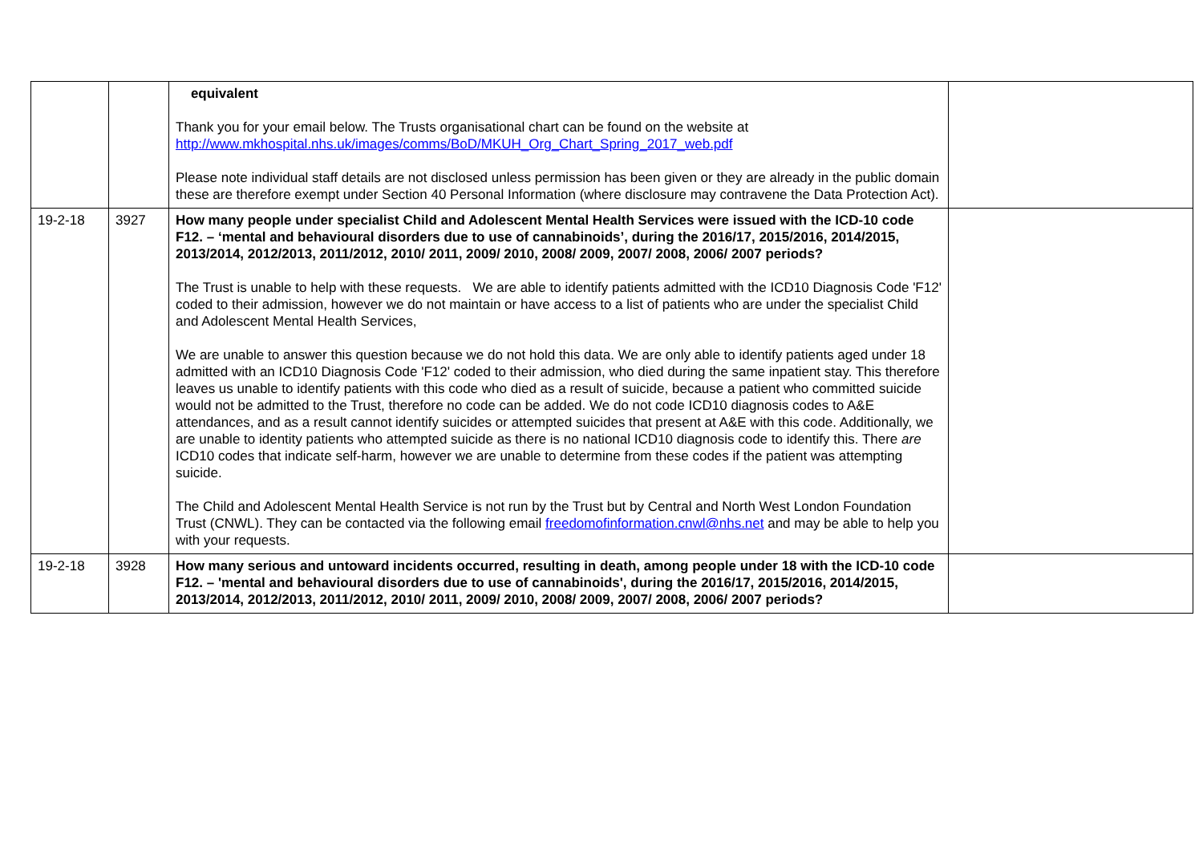| | | equivalent Thank you for your email below. The Trusts organisational chart can be found on the website at http://www.mkhospital.nhs.uk/images/comms/BoD/MKUH_Org_Chart_Spring_2017_web.pdf Please note individual staff details are not disclosed unless permission has been given or they are already in the public domain these are therefore exempt under Section 40 Personal Information (where disclosure may contravene the Data Protection Act). | |
| 19-2-18 | 3927 | How many people under specialist Child and Adolescent Mental Health Services were issued with the ICD-10 code F12. – ‘mental and behavioural disorders due to use of cannabinoids’, during the 2016/17, 2015/2016, 2014/2015, 2013/2014, 2012/2013, 2011/2012, 2010/ 2011, 2009/ 2010, 2008/ 2009, 2007/ 2008, 2006/ 2007 periods? The Trust is unable to help with these requests. We are able to identify patients admitted with the ICD10 Diagnosis Code 'F12' coded to their admission, however we do not maintain or have access to a list of patients who are under the specialist Child and Adolescent Mental Health Services, We are unable to answer this question because we do not hold this data. We are only able to identify patients aged under 18 admitted with an ICD10 Diagnosis Code 'F12' coded to their admission, who died during the same inpatient stay. This therefore leaves us unable to identify patients with this code who died as a result of suicide, because a patient who committed suicide would not be admitted to the Trust, therefore no code can be added. We do not code ICD10 diagnosis codes to A&E attendances, and as a result cannot identify suicides or attempted suicides that present at A&E with this code. Additionally, we are unable to identity patients who attempted suicide as there is no national ICD10 diagnosis code to identify this. There are ICD10 codes that indicate self-harm, however we are unable to determine from these codes if the patient was attempting suicide. The Child and Adolescent Mental Health Service is not run by the Trust but by Central and North West London Foundation Trust (CNWL). They can be contacted via the following email freedomofinformation.cnwl@nhs.net and may be able to help you with your requests. | |
| 19-2-18 | 3928 | How many serious and untoward incidents occurred, resulting in death, among people under 18 with the ICD-10 code F12. – 'mental and behavioural disorders due to use of cannabinoids', during the 2016/17, 2015/2016, 2014/2015, 2013/2014, 2012/2013, 2011/2012, 2010/ 2011, 2009/ 2010, 2008/ 2009, 2007/ 2008, 2006/ 2007 periods? | |